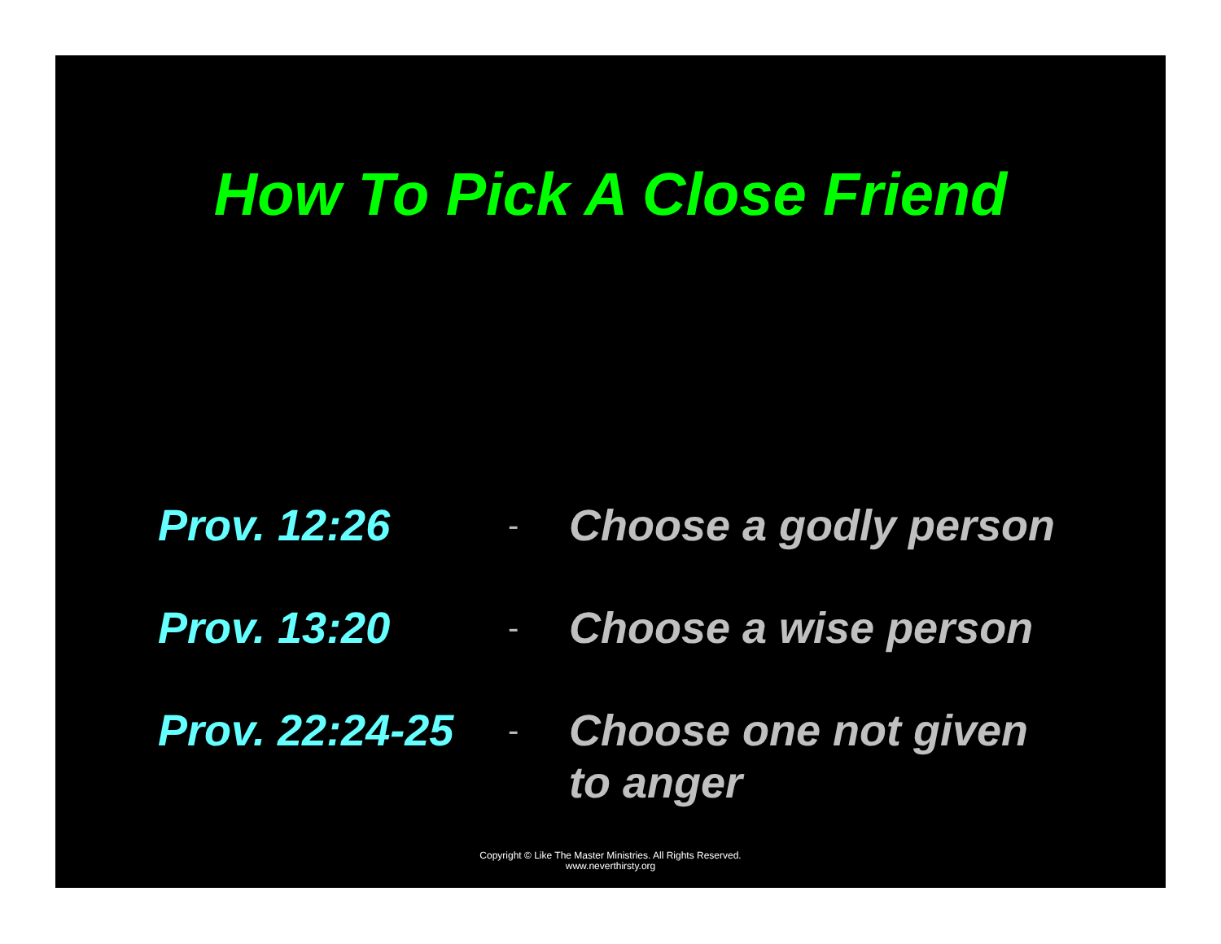How To Pick A Close Friend
Prov. 12:26
-
Choose a godly person
Prov. 13:20
-
Choose a wise person
Prov. 22:24-25
-
Choose one not given to anger
Copyright © Like The Master Ministries. All Rights Reserved.
www.neverthirsty.org